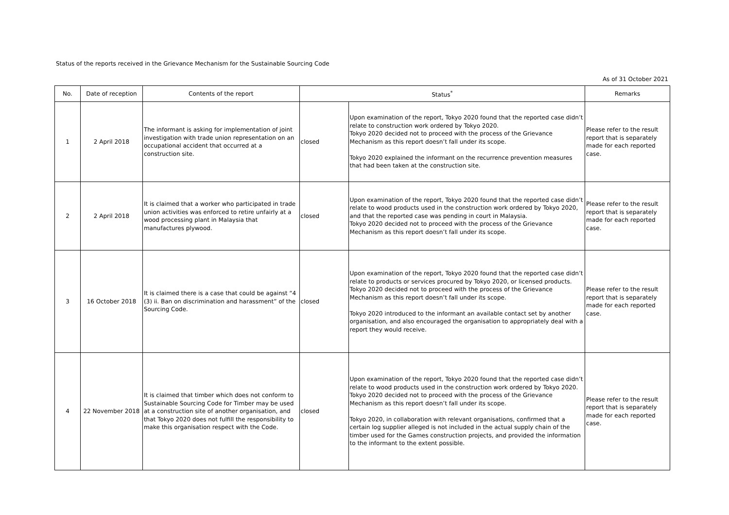Status of the reports received in the Grievance Mechanism for the Sustainable Sourcing Code
As of 31 October 2021
| No. | Date of reception | Contents of the report | Status<sup>*</sup> | | Remarks |
| --- | --- | --- | --- | --- | --- |
| 1 | 2 April 2018 | The informant is asking for implementation of joint investigation with trade union representation on an occupational accident that occurred at a construction site. | closed | Upon examination of the report, Tokyo 2020 found that the reported case didn’t relate to construction work ordered by Tokyo 2020. Tokyo 2020 decided not to proceed with the process of the Grievance Mechanism as this report doesn’t fall under its scope. Tokyo 2020 explained the informant on the recurrence prevention measures that had been taken at the construction site. | Please refer to the result report that is separately made for each reported case. |
| 2 | 2 April 2018 | It is claimed that a worker who participated in trade union activities was enforced to retire unfairly at a wood processing plant in Malaysia that manufactures plywood. | closed | Upon examination of the report, Tokyo 2020 found that the reported case didn’t relate to wood products used in the construction work ordered by Tokyo 2020, and that the reported case was pending in court in Malaysia. Tokyo 2020 decided not to proceed with the process of the Grievance Mechanism as this report doesn’t fall under its scope. | Please refer to the result report that is separately made for each reported case. |
| 3 | 16 October 2018 | It is claimed there is a case that could be against “4 (3) ii. Ban on discrimination and harassment” of the Sourcing Code. | closed | Upon examination of the report, Tokyo 2020 found that the reported case didn’t relate to products or services procured by Tokyo 2020, or licensed products. Tokyo 2020 decided not to proceed with the process of the Grievance Mechanism as this report doesn’t fall under its scope. Tokyo 2020 introduced to the informant an available contact set by another organisation, and also encouraged the organisation to appropriately deal with a report they would receive. | Please refer to the result report that is separately made for each reported case. |
| 4 | 22 November 2018 | It is claimed that timber which does not conform to Sustainable Sourcing Code for Timber may be used at a construction site of another organisation, and that Tokyo 2020 does not fulfill the responsibility to make this organisation respect with the Code. | closed | Upon examination of the report, Tokyo 2020 found that the reported case didn’t relate to wood products used in the construction work ordered by Tokyo 2020. Tokyo 2020 decided not to proceed with the process of the Grievance Mechanism as this report doesn’t fall under its scope. Tokyo 2020, in collaboration with relevant organisations, confirmed that a certain log supplier alleged is not included in the actual supply chain of the timber used for the Games construction projects, and provided the information to the informant to the extent possible. | Please refer to the result report that is separately made for each reported case. |